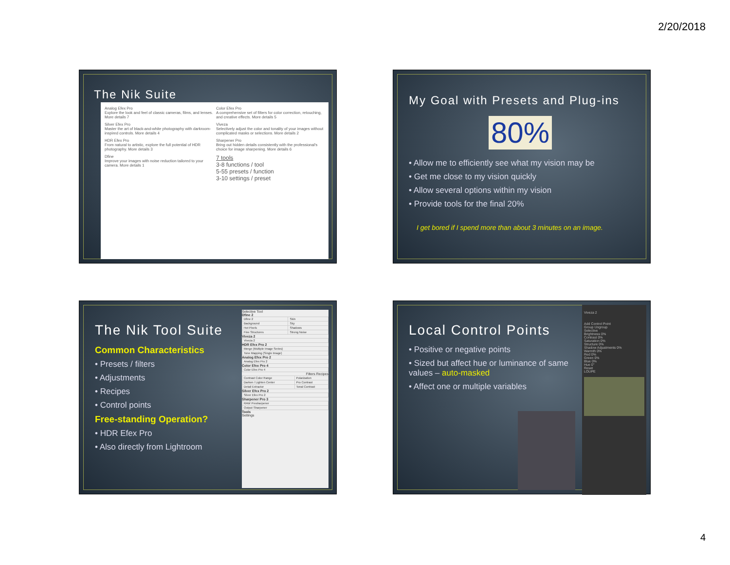2/20/2018
The Nik Suite
Analog Efex Pro
Explore the look and feel of classic cameras, films, and lenses. More details 7
Color Efex Pro
A comprehensive set of filters for color correction, retouching, and creative effects. More details 5
Silver Efex Pro
Master the art of black-and-white photography with darkroom-inspired controls. More details 4
Viveza
Selectively adjust the color and tonality of your images without complicated masks or selections. More details 2
HDR Efex Pro
From natural to artistic, explore the full potential of HDR photography. More details 3
Sharpener Pro
Bring out hidden details consistently with the professional's choice for image sharpening. More details 6
Dfine
Improve your images with noise reduction tailored to your camera. More details 1
7 tools
3-8 functions / tool
5-55 presets / function
3-10 settings / preset
My Goal with Presets and Plug-ins
80%
• Allow me to efficiently see what my vision may be
• Get me close to my vision quickly
• Allow several options within my vision
• Provide tools for the final 20%
I get bored if I spend more than about 3 minutes on an image.
The Nik Tool Suite
Common Characteristics
• Presets / filters
• Adjustments
• Recipes
• Control points
Free-standing Operation?
• HDR Efex Pro
• Also directly from Lightroom
Selective Tool
Dfine 2
| Dfine 2 | Skin |
| Background | Sky |
| Hot Pixels | Shadows |
| Fine Structures | Strong Noise |
Viveza 2
| Viveza 2 |
HDR Efex Pro 2
| Merge (Multiple Image Series) |
| Tone Mapping (Single Image) |
Analog Efex Pro 2
| Analog Efex Pro 2 |
Color Efex Pro 4
| Color Efex Pro 4 |
Filters Recipes
| Contrast Color Range | Polarization |
| Darken / Lighten Center | Pro Contrast |
| Detail Extractor | Tonal Contrast |
Silver Efex Pro 2
| Silver Efex Pro 2 |
Sharpener Pro 3
| RAW Presharpener |
| Output Sharpener |
Tools
Settings
Local Control Points
• Positive or negative points
• Sized but affect hue or luminance of same values – auto-masked
• Affect one or multiple variables
Viveza 2
Add Control Point
Group Ungroup
Selective
Brightness 0%
Contrast 0%
Saturation 0%
Structure 0%
Shadow Adjustments 0%
Warmth 0%
Red 0%
Green 0%
Blue 0%
Hue 0°
Reset
LOUPE
4